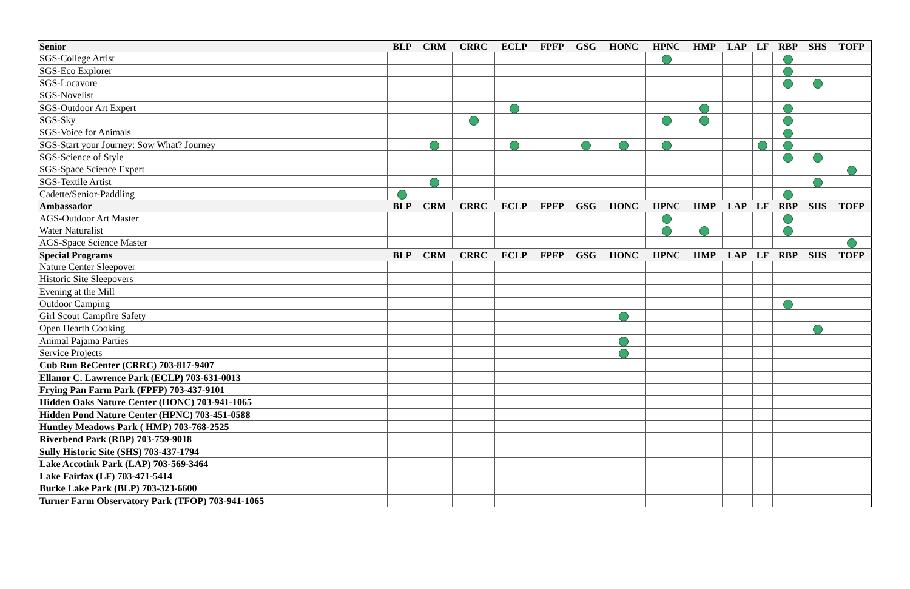| Senior | BLP | CRM | CRRC | ECLP | FPFP | GSG | HONC | HPNC | HMP | LAP | LF | RBP | SHS | TOFP |
| --- | --- | --- | --- | --- | --- | --- | --- | --- | --- | --- | --- | --- | --- | --- |
| SGS-College Artist | | | | | | | | | | | | | | |
| SGS-Eco Explorer | | | | | | | | | | | | | | |
| SGS-Locavore | | | | | | | | | | | | | | |
| SGS-Novelist | | | | | | | | | | | | | | |
| SGS-Outdoor Art Expert | | | | | | | | | | | | | | |
| SGS-Sky | | | | | | | | | | | | | | |
| SGS-Voice for Animals | | | | | | | | | | | | | | |
| SGS-Start your Journey: Sow What? Journey | | | | | | | | | | | | | | |
| SGS-Science of Style | | | | | | | | | | | | | | |
| SGS-Space Science Expert | | | | | | | | | | | | | | |
| SGS-Textile Artist | | | | | | | | | | | | | | |
| Cadette/Senior-Paddling | | | | | | | | | | | | | | |
| Ambassador | BLP | CRM | CRRC | ECLP | FPFP | GSG | HONC | HPNC | HMP | LAP | LF | RBP | SHS | TOFP |
| AGS-Outdoor Art Master | | | | | | | | | | | | | | |
| Water Naturalist | | | | | | | | | | | | | | |
| AGS-Space Science Master | | | | | | | | | | | | | | |
| Special Programs | BLP | CRM | CRRC | ECLP | FPFP | GSG | HONC | HPNC | HMP | LAP | LF | RBP | SHS | TOFP |
| Nature Center Sleepover | | | | | | | | | | | | | | |
| Historic Site Sleepovers | | | | | | | | | | | | | | |
| Evening at the Mill | | | | | | | | | | | | | | |
| Outdoor Camping | | | | | | | | | | | | | | |
| Girl Scout Campfire Safety | | | | | | | | | | | | | | |
| Open Hearth Cooking | | | | | | | | | | | | | | |
| Animal Pajama Parties | | | | | | | | | | | | | | |
| Service Projects | | | | | | | | | | | | | | |
| Cub Run ReCenter (CRRC) 703-817-9407 | | | | | | | | | | | | | | |
| Ellanor C. Lawrence Park (ECLP) 703-631-0013 | | | | | | | | | | | | | | |
| Frying Pan Farm Park (FPFP) 703-437-9101 | | | | | | | | | | | | | | |
| Hidden Oaks Nature Center (HONC) 703-941-1065 | | | | | | | | | | | | | | |
| Hidden Pond Nature Center (HPNC) 703-451-0588 | | | | | | | | | | | | | | |
| Huntley Meadows Park ( HMP) 703-768-2525 | | | | | | | | | | | | | | |
| Riverbend Park (RBP) 703-759-9018 | | | | | | | | | | | | | | |
| Sully Historic Site (SHS) 703-437-1794 | | | | | | | | | | | | | | |
| Lake Accotink Park (LAP) 703-569-3464 | | | | | | | | | | | | | | |
| Lake Fairfax (LF) 703-471-5414 | | | | | | | | | | | | | | |
| Burke Lake Park (BLP) 703-323-6600 | | | | | | | | | | | | | | |
| Turner Farm Observatory Park (TFOP) 703-941-1065 | | | | | | | | | | | | | | |